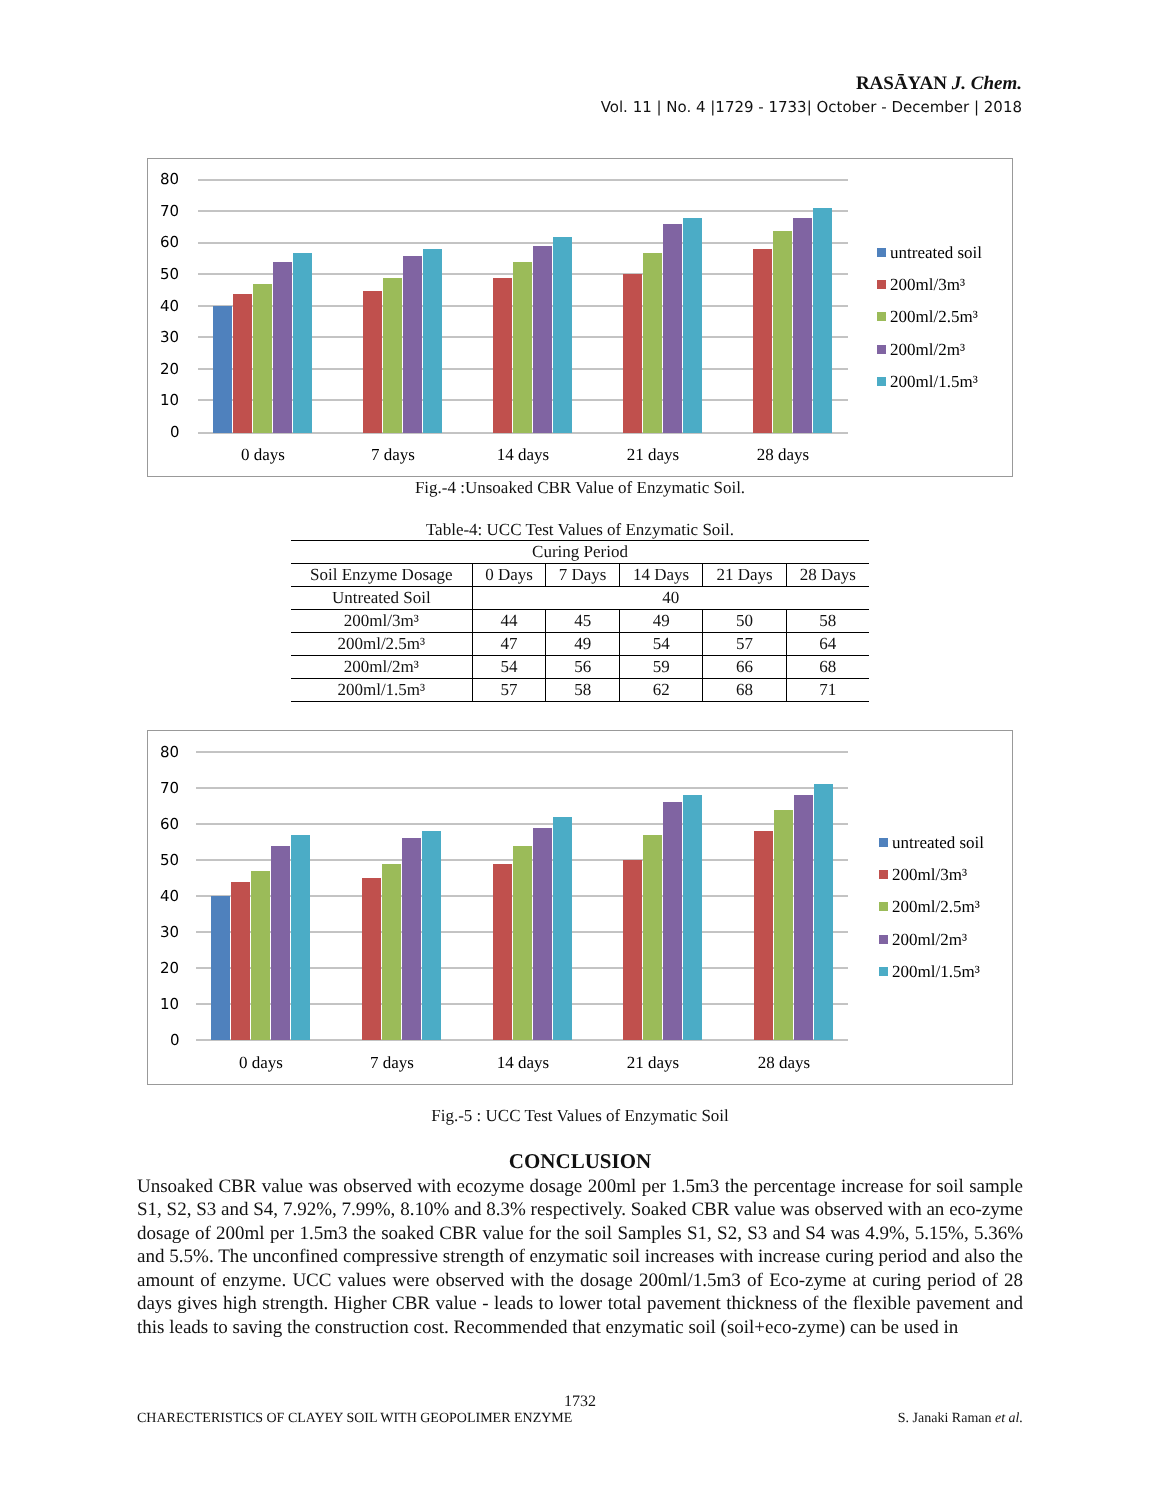RASĀYAN J. Chem.
Vol. 11 | No. 4 |1729 - 1733| October - December | 2018
80
70
60
50
40
30
20
10
0
0 days
7 days
14 days
21 days
28 days
untreated soil
200ml/3m³
200ml/2.5m³
200ml/2m³
200ml/1.5m³
Fig.-4 :Unsoaked CBR Value of Enzymatic Soil.
Table-4: UCC Test Values of Enzymatic Soil.
| Curing Period | | | | | |
| --- | --- | --- | --- | --- | --- |
| Soil Enzyme Dosage | 0 Days | 7 Days | 14 Days | 21 Days | 28 Days |
| Untreated Soil | 40 | | | | |
| 200ml/3m³ | 44 | 45 | 49 | 50 | 58 |
| 200ml/2.5m³ | 47 | 49 | 54 | 57 | 64 |
| 200ml/2m³ | 54 | 56 | 59 | 66 | 68 |
| 200ml/1.5m³ | 57 | 58 | 62 | 68 | 71 |
80
70
60
50
40
30
20
10
0
0 days
7 days
14 days
21 days
28 days
untreated soil
200ml/3m³
200ml/2.5m³
200ml/2m³
200ml/1.5m³
Fig.-5 : UCC Test Values of Enzymatic Soil
CONCLUSION
Unsoaked CBR value was observed with ecozyme dosage 200ml per 1.5m3 the percentage increase for soil sample S1, S2, S3 and S4, 7.92%, 7.99%, 8.10% and 8.3% respectively. Soaked CBR value was observed with an eco-zyme dosage of 200ml per 1.5m3 the soaked CBR value for the soil Samples S1, S2, S3 and S4 was 4.9%, 5.15%, 5.36% and 5.5%. The unconfined compressive strength of enzymatic soil increases with increase curing period and also the amount of enzyme. UCC values were observed with the dosage 200ml/1.5m3 of Eco-zyme at curing period of 28 days gives high strength. Higher CBR value - leads to lower total pavement thickness of the flexible pavement and this leads to saving the construction cost. Recommended that enzymatic soil (soil+eco-zyme) can be used in
1732
CHARECTERISTICS OF CLAYEY SOIL WITH GEOPOLIMER ENZYME S. Janaki Raman et al.